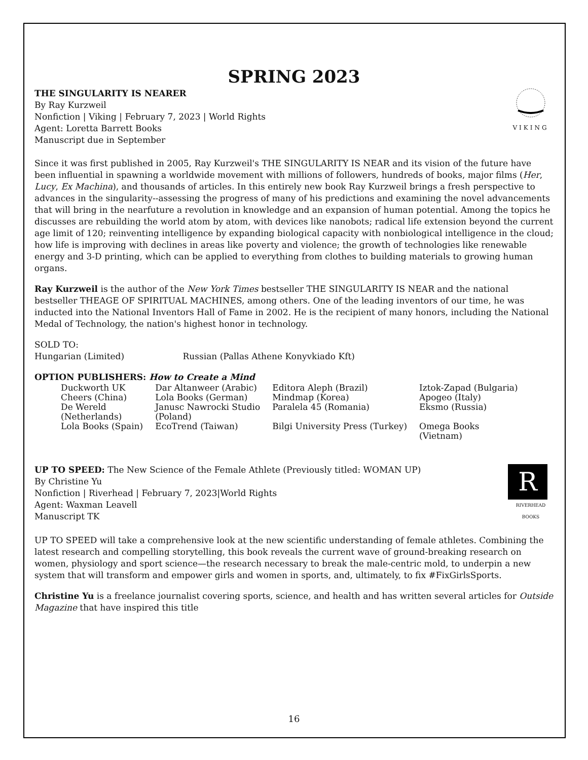SPRING 2023
THE SINGULARITY IS NEARER
By Ray Kurzweil
Nonfiction | Viking | February 7, 2023 | World Rights
Agent: Loretta Barrett Books
Manuscript due in September
VIKING
Since it was first published in 2005, Ray Kurzweil's THE SINGULARITY IS NEAR and its vision of the future have been influential in spawning a worldwide movement with millions of followers, hundreds of books, major films (Her, Lucy, Ex Machina), and thousands of articles. In this entirely new book Ray Kurzweil brings a fresh perspective to advances in the singularity--assessing the progress of many of his predictions and examining the novel advancements that will bring in the nearfuture a revolution in knowledge and an expansion of human potential. Among the topics he discusses are rebuilding the world atom by atom, with devices like nanobots; radical life extension beyond the current age limit of 120; reinventing intelligence by expanding biological capacity with nonbiological intelligence in the cloud; how life is improving with declines in areas like poverty and violence; the growth of technologies like renewable energy and 3-D printing, which can be applied to everything from clothes to building materials to growing human organs.
Ray Kurzweil is the author of the New York Times bestseller THE SINGULARITY IS NEAR and the national bestseller THEAGE OF SPIRITUAL MACHINES, among others. One of the leading inventors of our time, he was inducted into the National Inventors Hall of Fame in 2002. He is the recipient of many honors, including the National Medal of Technology, the nation's highest honor in technology.
SOLD TO:
Hungarian (Limited) Russian (Pallas Athene Konyvkiado Kft)
OPTION PUBLISHERS: How to Create a Mind
| Duckworth UK | Dar Altanweer (Arabic) | Editora Aleph (Brazil) | Iztok-Zapad (Bulgaria) |
| Cheers (China) | Lola Books (German) | Mindmap (Korea) | Apogeo (Italy) |
| De Wereld (Netherlands) | Janusc Nawrocki Studio (Poland) | Paralela 45 (Romania) | Eksmo (Russia) |
| Lola Books (Spain) | EcoTrend (Taiwan) | Bilgi University Press (Turkey) | Omega Books (Vietnam) |
UP TO SPEED: The New Science of the Female Athlete (Previously titled: WOMAN UP)
By Christine Yu
Nonfiction | Riverhead | February 7, 2023|World Rights
Agent: Waxman Leavell
Manuscript TK
R
RIVERHEAD BOOKS
UP TO SPEED will take a comprehensive look at the new scientific understanding of female athletes. Combining the latest research and compelling storytelling, this book reveals the current wave of ground-breaking research on women, physiology and sport science—the research necessary to break the male-centric mold, to underpin a new system that will transform and empower girls and women in sports, and, ultimately, to fix #FixGirlsSports.
Christine Yu is a freelance journalist covering sports, science, and health and has written several articles for Outside Magazine that have inspired this title
16